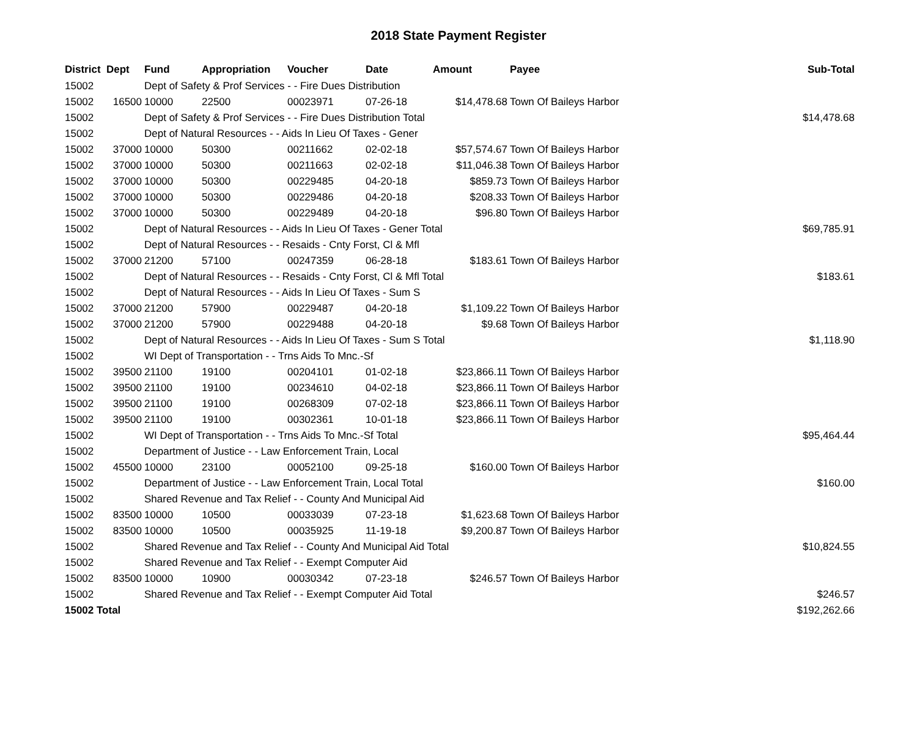2018 State Payment Register
| District | Dept | Fund | Appropriation | Voucher | Date | Amount | Payee | Sub-Total |
| --- | --- | --- | --- | --- | --- | --- | --- | --- |
| 15002 | | Dept of Safety & Prof Services - - Fire Dues Distribution | | | | | | |
| 15002 | 16500 | 10000 | 22500 | 00023971 | 07-26-18 | $14,478.68 | Town Of Baileys Harbor | |
| 15002 | | Dept of Safety & Prof Services - - Fire Dues Distribution Total | | | | | | $14,478.68 |
| 15002 | | Dept of Natural Resources - - Aids In Lieu Of Taxes - Gener | | | | | | |
| 15002 | 37000 | 10000 | 50300 | 00211662 | 02-02-18 | $57,574.67 | Town Of Baileys Harbor | |
| 15002 | 37000 | 10000 | 50300 | 00211663 | 02-02-18 | $11,046.38 | Town Of Baileys Harbor | |
| 15002 | 37000 | 10000 | 50300 | 00229485 | 04-20-18 | $859.73 | Town Of Baileys Harbor | |
| 15002 | 37000 | 10000 | 50300 | 00229486 | 04-20-18 | $208.33 | Town Of Baileys Harbor | |
| 15002 | 37000 | 10000 | 50300 | 00229489 | 04-20-18 | $96.80 | Town Of Baileys Harbor | |
| 15002 | | Dept of Natural Resources - - Aids In Lieu Of Taxes - Gener Total | | | | | | $69,785.91 |
| 15002 | | Dept of Natural Resources - - Resaids - Cnty Forst, Cl & Mfl | | | | | | |
| 15002 | 37000 | 21200 | 57100 | 00247359 | 06-28-18 | $183.61 | Town Of Baileys Harbor | |
| 15002 | | Dept of Natural Resources - - Resaids - Cnty Forst, Cl & Mfl Total | | | | | | $183.61 |
| 15002 | | Dept of Natural Resources - - Aids In Lieu Of Taxes - Sum S | | | | | | |
| 15002 | 37000 | 21200 | 57900 | 00229487 | 04-20-18 | $1,109.22 | Town Of Baileys Harbor | |
| 15002 | 37000 | 21200 | 57900 | 00229488 | 04-20-18 | $9.68 | Town Of Baileys Harbor | |
| 15002 | | Dept of Natural Resources - - Aids In Lieu Of Taxes - Sum S Total | | | | | | $1,118.90 |
| 15002 | | WI Dept of Transportation - - Trns Aids To Mnc.-Sf | | | | | | |
| 15002 | 39500 | 21100 | 19100 | 00204101 | 01-02-18 | $23,866.11 | Town Of Baileys Harbor | |
| 15002 | 39500 | 21100 | 19100 | 00234610 | 04-02-18 | $23,866.11 | Town Of Baileys Harbor | |
| 15002 | 39500 | 21100 | 19100 | 00268309 | 07-02-18 | $23,866.11 | Town Of Baileys Harbor | |
| 15002 | 39500 | 21100 | 19100 | 00302361 | 10-01-18 | $23,866.11 | Town Of Baileys Harbor | |
| 15002 | | WI Dept of Transportation - - Trns Aids To Mnc.-Sf Total | | | | | | $95,464.44 |
| 15002 | | Department of Justice - - Law Enforcement Train, Local | | | | | | |
| 15002 | 45500 | 10000 | 23100 | 00052100 | 09-25-18 | $160.00 | Town Of Baileys Harbor | |
| 15002 | | Department of Justice - - Law Enforcement Train, Local Total | | | | | | $160.00 |
| 15002 | | Shared Revenue and Tax Relief - - County And Municipal Aid | | | | | | |
| 15002 | 83500 | 10000 | 10500 | 00033039 | 07-23-18 | $1,623.68 | Town Of Baileys Harbor | |
| 15002 | 83500 | 10000 | 10500 | 00035925 | 11-19-18 | $9,200.87 | Town Of Baileys Harbor | |
| 15002 | | Shared Revenue and Tax Relief - - County And Municipal Aid Total | | | | | | $10,824.55 |
| 15002 | | Shared Revenue and Tax Relief - - Exempt Computer Aid | | | | | | |
| 15002 | 83500 | 10000 | 10900 | 00030342 | 07-23-18 | $246.57 | Town Of Baileys Harbor | |
| 15002 | | Shared Revenue and Tax Relief - - Exempt Computer Aid Total | | | | | | $246.57 |
| 15002 Total | | | | | | | | $192,262.66 |